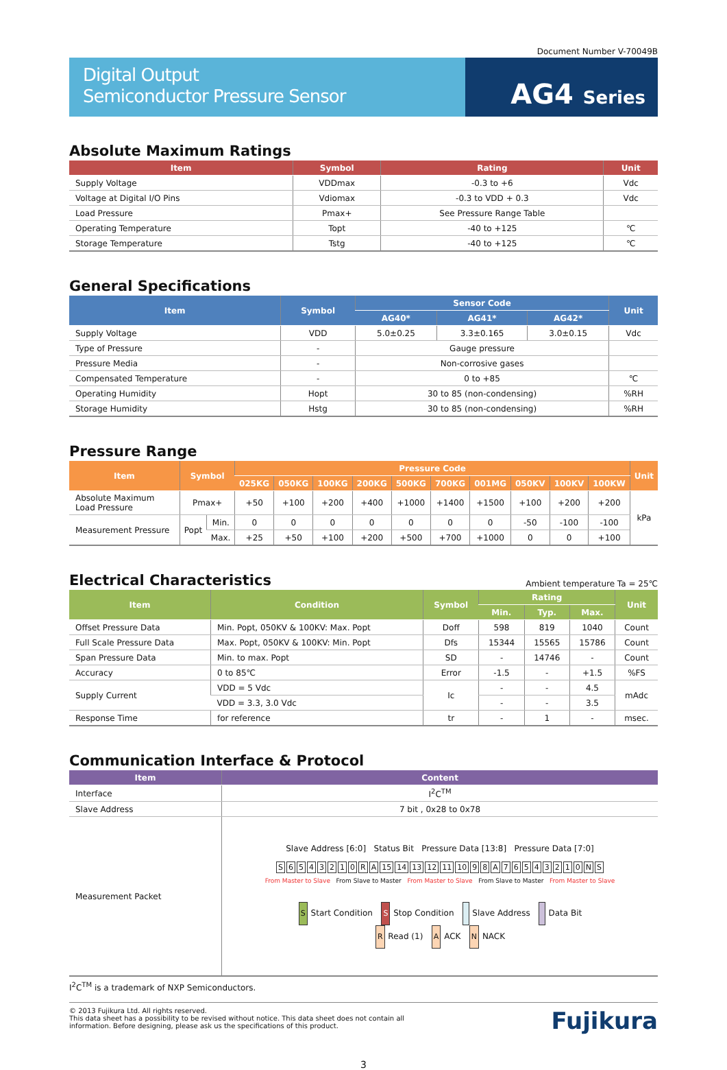Document Number V-70049B
Digital Output
Semiconductor Pressure Sensor
AG4 Series
Absolute Maximum Ratings
| Item | Symbol | Rating | Unit |
| --- | --- | --- | --- |
| Supply Voltage | VDDmax | -0.3 to +6 | Vdc |
| Voltage at Digital I/O Pins | Vdiomax | -0.3 to VDD + 0.3 | Vdc |
| Load Pressure | Pmax+ | See Pressure Range Table | |
| Operating Temperature | Topt | -40 to +125 | ℃ |
| Storage Temperature | Tstg | -40 to +125 | ℃ |
General Specifications
| Item | Symbol | Sensor Code | | | Unit |
| --- | --- | --- | --- | --- | --- |
| | | AG40* | AG41* | AG42* | |
| Supply Voltage | VDD | 5.0±0.25 | 3.3±0.165 | 3.0±0.15 | Vdc |
| Type of Pressure | - | Gauge pressure | | | |
| Pressure Media | - | Non-corrosive gases | | | |
| Compensated Temperature | - | 0 to +85 | | | ℃ |
| Operating Humidity | Hopt | 30 to 85 (non-condensing) | | | %RH |
| Storage Humidity | Hstg | 30 to 85 (non-condensing) | | | %RH |
Pressure Range
| Item | Symbol | | Pressure Code | | | | | | | | | | Unit |
| --- | --- | --- | --- | --- | --- | --- | --- | --- | --- | --- | --- | --- | --- |
| | | | 025KG | 050KG | 100KG | 200KG | 500KG | 700KG | 001MG | 050KV | 100KV | 100KW | |
| Absolute Maximum Load Pressure | Pmax+ | | +50 | +100 | +200 | +400 | +1000 | +1400 | +1500 | +100 | +200 | +200 | kPa |
| Measurement Pressure | Popt | Min. | 0 | 0 | 0 | 0 | 0 | 0 | 0 | -50 | -100 | -100 | |
| | | Max. | +25 | +50 | +100 | +200 | +500 | +700 | +1000 | 0 | 0 | +100 | |
Electrical Characteristics Ambient temperature Ta = 25℃
| Item | Condition | Symbol | Rating | | | Unit |
| --- | --- | --- | --- | --- | --- | --- |
| | | | Min. | Typ. | Max. | |
| Offset Pressure Data | Min. Popt, 050KV & 100KV: Max. Popt | Doff | 598 | 819 | 1040 | Count |
| Full Scale Pressure Data | Max. Popt, 050KV & 100KV: Min. Popt | Dfs | 15344 | 15565 | 15786 | Count |
| Span Pressure Data | Min. to max. Popt | SD | - | 14746 | - | Count |
| Accuracy | 0 to 85℃ | Error | -1.5 | - | +1.5 | %FS |
| Supply Current | VDD = 5 Vdc | Ic | - | - | 4.5 | mAdc |
| | VDD = 3.3, 3.0 Vdc | | - | - | 3.5 | |
| Response Time | for reference | tr | - | 1 | - | msec. |
Communication Interface & Protocol
| Item | Content |
| --- | --- |
| Interface | I<sup>2</sup>C<sup>TM</sup> |
| Slave Address | 7 bit , 0x28 to 0x78 |
| Measurement Packet | Slave Address [6:0] Status Bit Pressure Data [13:8] Pressure Data [7:0] S 6 5 4 3 2 1 0 R A 15 14 13 12 11 10 9 8 A 7 6 5 4 3 2 1 0 N S From Master to Slave From Slave to Master From Master to Slave From Slave to Master From Master to Slave S Start Condition S Stop Condition Slave Address Data Bit R Read (1) A ACK N NACK |
I<sup>2</sup>C<sup>TM</sup> is a trademark of NXP Semiconductors.
© 2013 Fujikura Ltd. All rights reserved.
This data sheet has a possibility to be revised without notice. This data sheet does not contain all
information. Before designing, please ask us the specifications of this product.
Fujikura
3